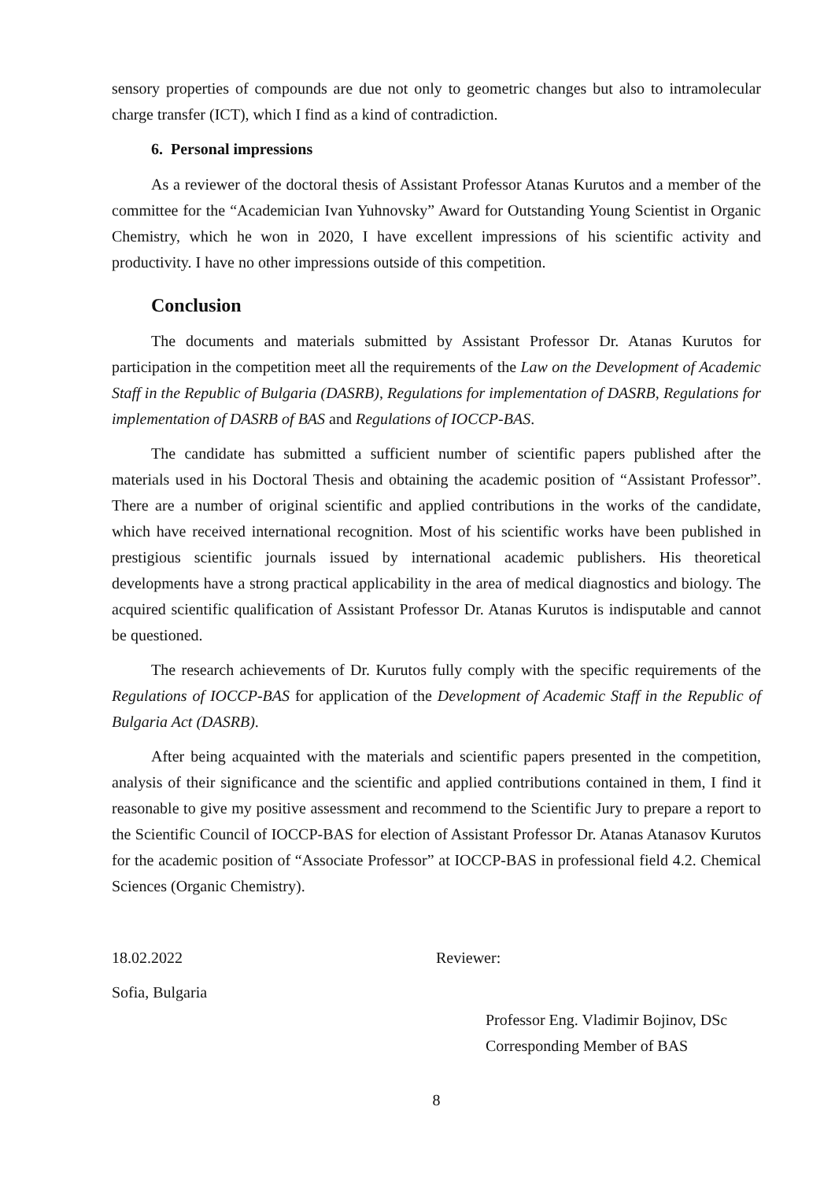sensory properties of compounds are due not only to geometric changes but also to intramolecular charge transfer (ICT), which I find as a kind of contradiction.
6. Personal impressions
As a reviewer of the doctoral thesis of Assistant Professor Atanas Kurutos and a member of the committee for the “Academician Ivan Yuhnovsky” Award for Outstanding Young Scientist in Organic Chemistry, which he won in 2020, I have excellent impressions of his scientific activity and productivity. I have no other impressions outside of this competition.
Conclusion
The documents and materials submitted by Assistant Professor Dr. Atanas Kurutos for participation in the competition meet all the requirements of the Law on the Development of Academic Staff in the Republic of Bulgaria (DASRB), Regulations for implementation of DASRB, Regulations for implementation of DASRB of BAS and Regulations of IOCCP-BAS.
The candidate has submitted a sufficient number of scientific papers published after the materials used in his Doctoral Thesis and obtaining the academic position of “Assistant Professor”. There are a number of original scientific and applied contributions in the works of the candidate, which have received international recognition. Most of his scientific works have been published in prestigious scientific journals issued by international academic publishers. His theoretical developments have a strong practical applicability in the area of medical diagnostics and biology. The acquired scientific qualification of Assistant Professor Dr. Atanas Kurutos is indisputable and cannot be questioned.
The research achievements of Dr. Kurutos fully comply with the specific requirements of the Regulations of IOCCP-BAS for application of the Development of Academic Staff in the Republic of Bulgaria Act (DASRB).
After being acquainted with the materials and scientific papers presented in the competition, analysis of their significance and the scientific and applied contributions contained in them, I find it reasonable to give my positive assessment and recommend to the Scientific Jury to prepare a report to the Scientific Council of IOCCP-BAS for election of Assistant Professor Dr. Atanas Atanasov Kurutos for the academic position of “Associate Professor” at IOCCP-BAS in professional field 4.2. Chemical Sciences (Organic Chemistry).
18.02.2022 Reviewer:
Sofia, Bulgaria
Professor Eng. Vladimir Bojinov, DSc
Corresponding Member of BAS
8